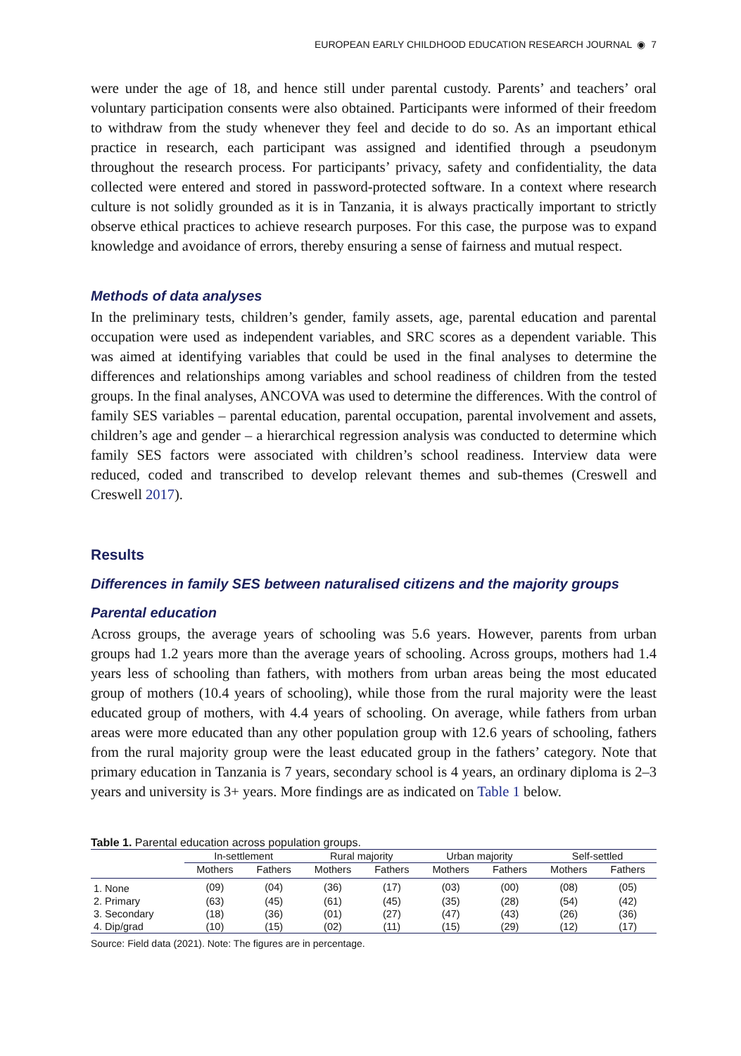EUROPEAN EARLY CHILDHOOD EDUCATION RESEARCH JOURNAL ◉ 7
were under the age of 18, and hence still under parental custody. Parents’ and teachers’ oral voluntary participation consents were also obtained. Participants were informed of their freedom to withdraw from the study whenever they feel and decide to do so. As an important ethical practice in research, each participant was assigned and identified through a pseudonym throughout the research process. For participants’ privacy, safety and confidentiality, the data collected were entered and stored in password-protected software. In a context where research culture is not solidly grounded as it is in Tanzania, it is always practically important to strictly observe ethical practices to achieve research purposes. For this case, the purpose was to expand knowledge and avoidance of errors, thereby ensuring a sense of fairness and mutual respect.
Methods of data analyses
In the preliminary tests, children’s gender, family assets, age, parental education and parental occupation were used as independent variables, and SRC scores as a dependent variable. This was aimed at identifying variables that could be used in the final analyses to determine the differences and relationships among variables and school readiness of children from the tested groups. In the final analyses, ANCOVA was used to determine the differences. With the control of family SES variables – parental education, parental occupation, parental involvement and assets, children’s age and gender – a hierarchical regression analysis was conducted to determine which family SES factors were associated with children’s school readiness. Interview data were reduced, coded and transcribed to develop relevant themes and sub-themes (Creswell and Creswell 2017).
Results
Differences in family SES between naturalised citizens and the majority groups
Parental education
Across groups, the average years of schooling was 5.6 years. However, parents from urban groups had 1.2 years more than the average years of schooling. Across groups, mothers had 1.4 years less of schooling than fathers, with mothers from urban areas being the most educated group of mothers (10.4 years of schooling), while those from the rural majority were the least educated group of mothers, with 4.4 years of schooling. On average, while fathers from urban areas were more educated than any other population group with 12.6 years of schooling, fathers from the rural majority group were the least educated group in the fathers’ category. Note that primary education in Tanzania is 7 years, secondary school is 4 years, an ordinary diploma is 2–3 years and university is 3+ years. More findings are as indicated on Table 1 below.
Table 1. Parental education across population groups.
| | In-settlement | | Rural majority | | Urban majority | | Self-settled | |
| --- | --- | --- | --- | --- | --- | --- | --- | --- |
| | Mothers | Fathers | Mothers | Fathers | Mothers | Fathers | Mothers | Fathers |
| 1. None | (09) | (04) | (36) | (17) | (03) | (00) | (08) | (05) |
| 2. Primary | (63) | (45) | (61) | (45) | (35) | (28) | (54) | (42) |
| 3. Secondary | (18) | (36) | (01) | (27) | (47) | (43) | (26) | (36) |
| 4. Dip/grad | (10) | (15) | (02) | (11) | (15) | (29) | (12) | (17) |
Source: Field data (2021). Note: The figures are in percentage.